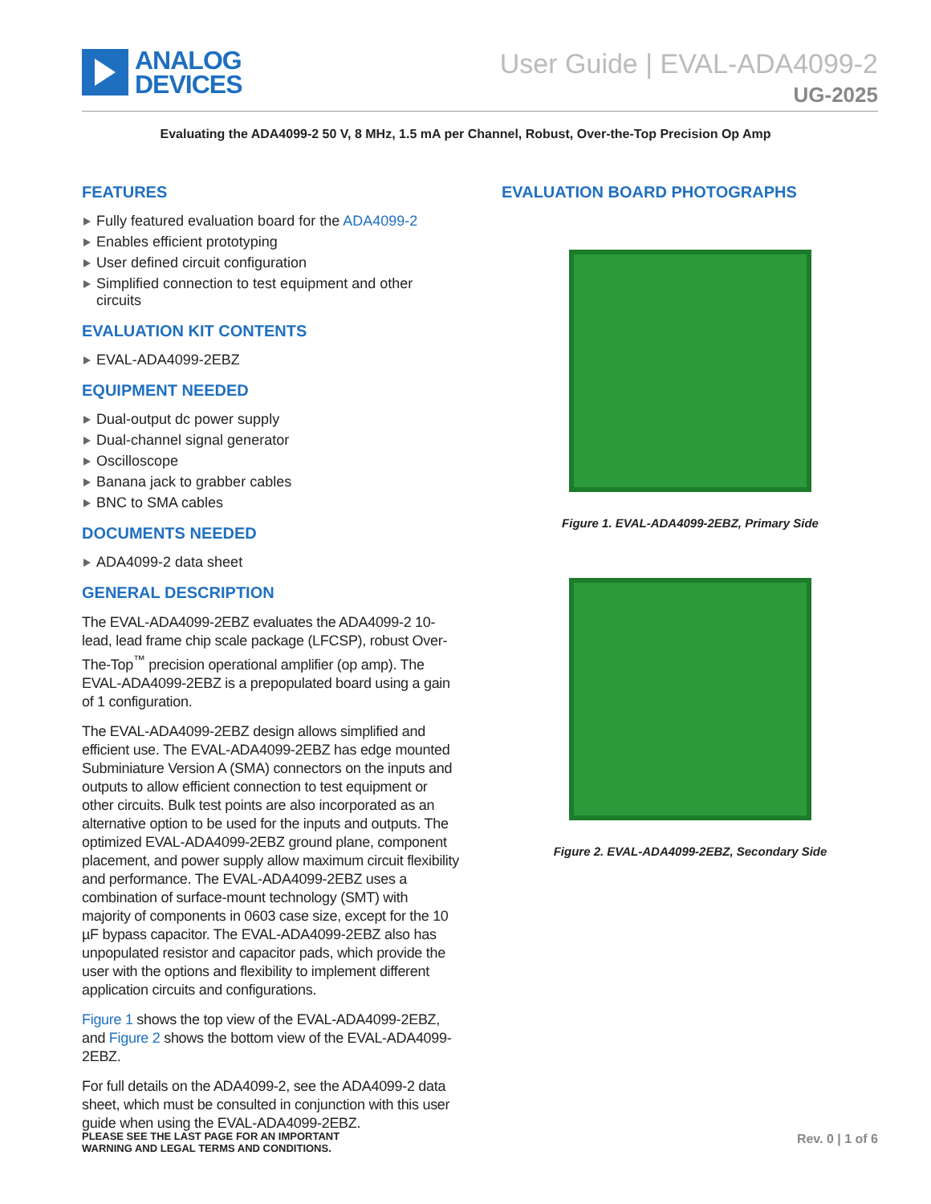ANALOG
DEVICES
User Guide | EVAL-ADA4099-2
UG-2025
Evaluating the ADA4099-2 50 V, 8 MHz, 1.5 mA per Channel, Robust, Over-the-Top Precision Op Amp
FEATURES
Fully featured evaluation board for the ADA4099-2
Enables efficient prototyping
User defined circuit configuration
Simplified connection to test equipment and other circuits
EVALUATION KIT CONTENTS
EVAL-ADA4099-2EBZ
EQUIPMENT NEEDED
Dual-output dc power supply
Dual-channel signal generator
Oscilloscope
Banana jack to grabber cables
BNC to SMA cables
DOCUMENTS NEEDED
ADA4099-2 data sheet
GENERAL DESCRIPTION
The EVAL-ADA4099-2EBZ evaluates the ADA4099-2 10-lead, lead frame chip scale package (LFCSP), robust Over-The-Top<sup>™</sup> precision operational amplifier (op amp). The EVAL-ADA4099-2EBZ is a prepopulated board using a gain of 1 configuration.
The EVAL-ADA4099-2EBZ design allows simplified and efficient use. The EVAL-ADA4099-2EBZ has edge mounted Subminiature Version A (SMA) connectors on the inputs and outputs to allow efficient connection to test equipment or other circuits. Bulk test points are also incorporated as an alternative option to be used for the inputs and outputs. The optimized EVAL-ADA4099-2EBZ ground plane, component placement, and power supply allow maximum circuit flexibility and performance. The EVAL-ADA4099-2EBZ uses a combination of surface-mount technology (SMT) with majority of components in 0603 case size, except for the 10 µF bypass capacitor. The EVAL-ADA4099-2EBZ also has unpopulated resistor and capacitor pads, which provide the user with the options and flexibility to implement different application circuits and configurations.
Figure 1 shows the top view of the EVAL-ADA4099-2EBZ, and Figure 2 shows the bottom view of the EVAL-ADA4099-2EBZ.
For full details on the ADA4099-2, see the ADA4099-2 data sheet, which must be consulted in conjunction with this user guide when using the EVAL-ADA4099-2EBZ.
EVALUATION BOARD PHOTOGRAPHS
Figure 1. EVAL-ADA4099-2EBZ, Primary Side
Figure 2. EVAL-ADA4099-2EBZ, Secondary Side
PLEASE SEE THE LAST PAGE FOR AN IMPORTANT
WARNING AND LEGAL TERMS AND CONDITIONS.
Rev. 0 | 1 of 6